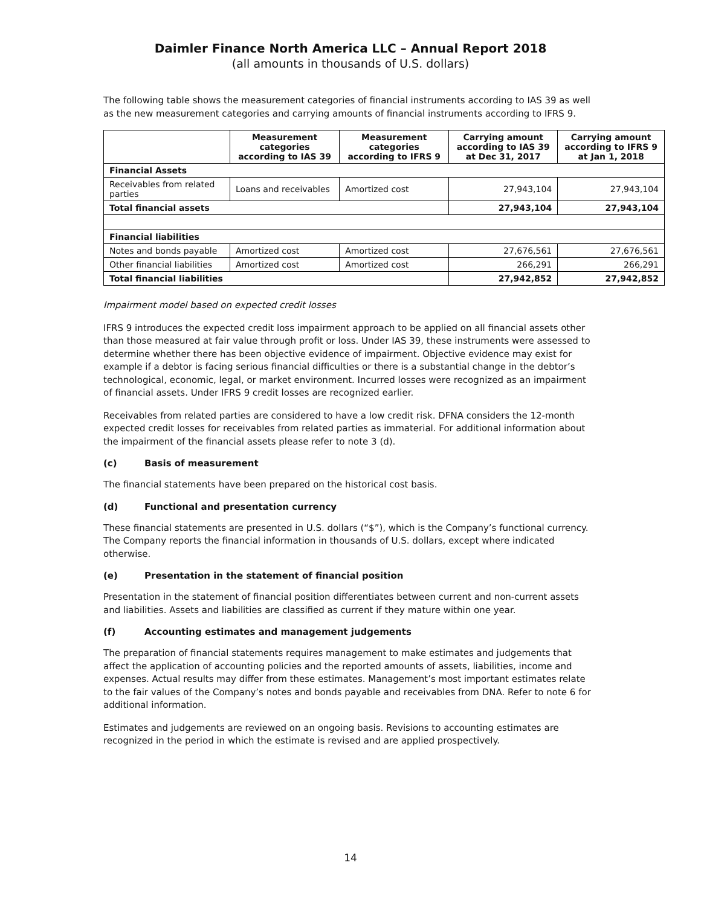Daimler Finance North America LLC – Annual Report 2018
(all amounts in thousands of U.S. dollars)
The following table shows the measurement categories of financial instruments according to IAS 39 as well as the new measurement categories and carrying amounts of financial instruments according to IFRS 9.
| | Measurement categories according to IAS 39 | Measurement categories according to IFRS 9 | Carrying amount according to IAS 39 at Dec 31, 2017 | Carrying amount according to IFRS 9 at Jan 1, 2018 |
| --- | --- | --- | --- | --- |
| Financial Assets | | | | |
| Receivables from related parties | Loans and receivables | Amortized cost | 27,943,104 | 27,943,104 |
| Total financial assets | | | 27,943,104 | 27,943,104 |
| Financial liabilities | | | | |
| Notes and bonds payable | Amortized cost | Amortized cost | 27,676,561 | 27,676,561 |
| Other financial liabilities | Amortized cost | Amortized cost | 266,291 | 266,291 |
| Total financial liabilities | | | 27,942,852 | 27,942,852 |
Impairment model based on expected credit losses
IFRS 9 introduces the expected credit loss impairment approach to be applied on all financial assets other than those measured at fair value through profit or loss. Under IAS 39, these instruments were assessed to determine whether there has been objective evidence of impairment. Objective evidence may exist for example if a debtor is facing serious financial difficulties or there is a substantial change in the debtor’s technological, economic, legal, or market environment. Incurred losses were recognized as an impairment of financial assets. Under IFRS 9 credit losses are recognized earlier.
Receivables from related parties are considered to have a low credit risk. DFNA considers the 12-month expected credit losses for receivables from related parties as immaterial. For additional information about the impairment of the financial assets please refer to note 3 (d).
(c) Basis of measurement
The financial statements have been prepared on the historical cost basis.
(d) Functional and presentation currency
These financial statements are presented in U.S. dollars (“$”), which is the Company’s functional currency. The Company reports the financial information in thousands of U.S. dollars, except where indicated otherwise.
(e) Presentation in the statement of financial position
Presentation in the statement of financial position differentiates between current and non-current assets and liabilities. Assets and liabilities are classified as current if they mature within one year.
(f) Accounting estimates and management judgements
The preparation of financial statements requires management to make estimates and judgements that affect the application of accounting policies and the reported amounts of assets, liabilities, income and expenses. Actual results may differ from these estimates. Management’s most important estimates relate to the fair values of the Company’s notes and bonds payable and receivables from DNA. Refer to note 6 for additional information.
Estimates and judgements are reviewed on an ongoing basis. Revisions to accounting estimates are recognized in the period in which the estimate is revised and are applied prospectively.
14